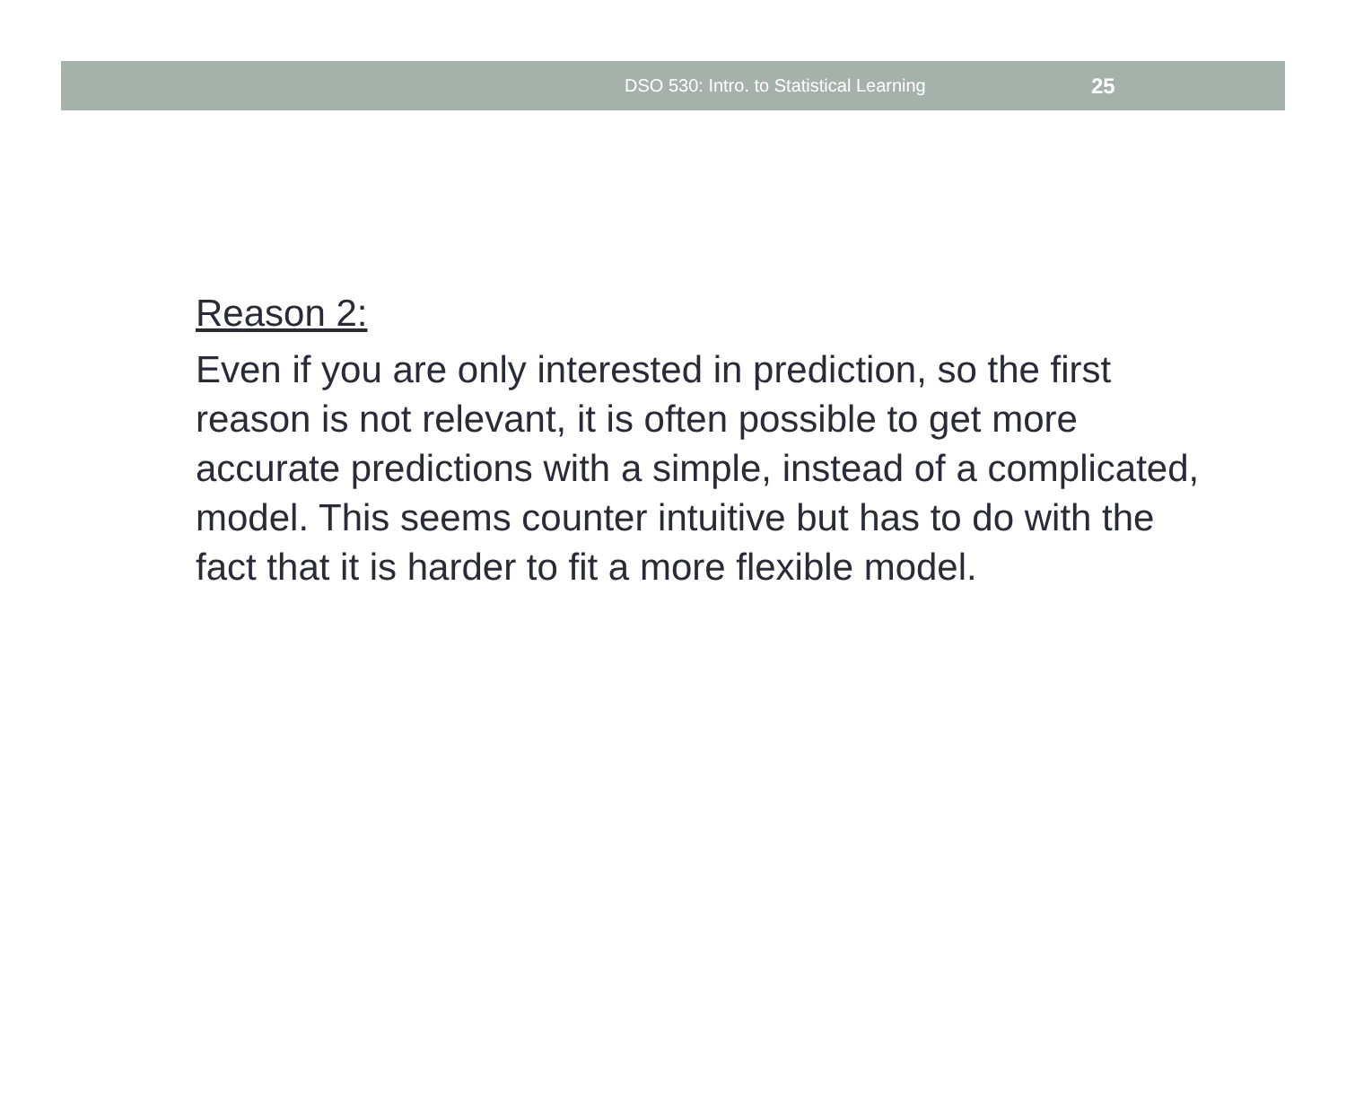DSO 530: Intro. to Statistical Learning 25
Reason 2:
Even if you are only interested in prediction, so the first reason is not relevant, it is often possible to get more accurate predictions with a simple, instead of a complicated, model. This seems counter intuitive but has to do with the fact that it is harder to fit a more flexible model.